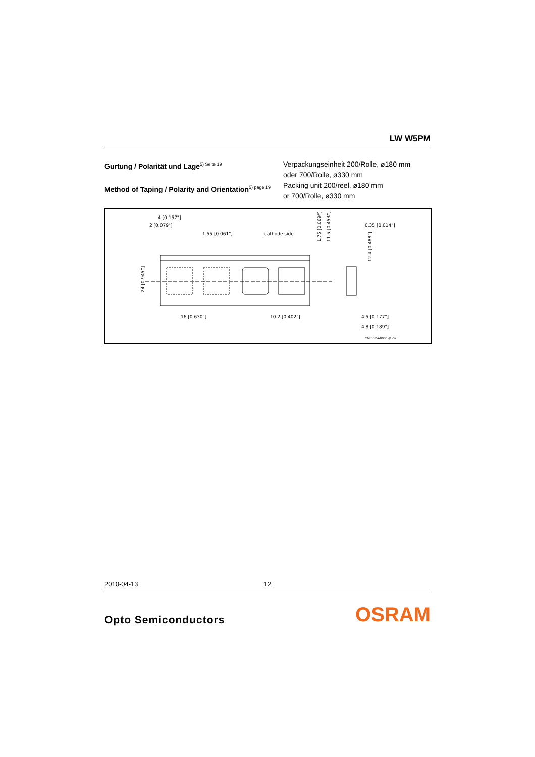LW W5PM
Gurtung / Polarität und Lage<sup>5) Seite 19</sup>
Method of Taping / Polarity and Orientation<sup>5) page 19</sup>
Verpackungseinheit 200/Rolle, ø180 mm
oder 700/Rolle, ø330 mm
Packing unit 200/reel, ø180 mm
or 700/Rolle, ø330 mm
4 [0.157"]
2 [0.079"]
1.55 [0.061"]
cathode side
16 [0.630"]
10.2 [0.402"]
0.35 [0.014"]
4.5 [0.177"]
4.8 [0.189"]
C67062-A0005-J1-02
24 [0.945"]
1.75 [0.069"]
11.5 [0.453"]
12.4 [0.488"]
2010-04-13 12
Opto Semiconductors OSRAM